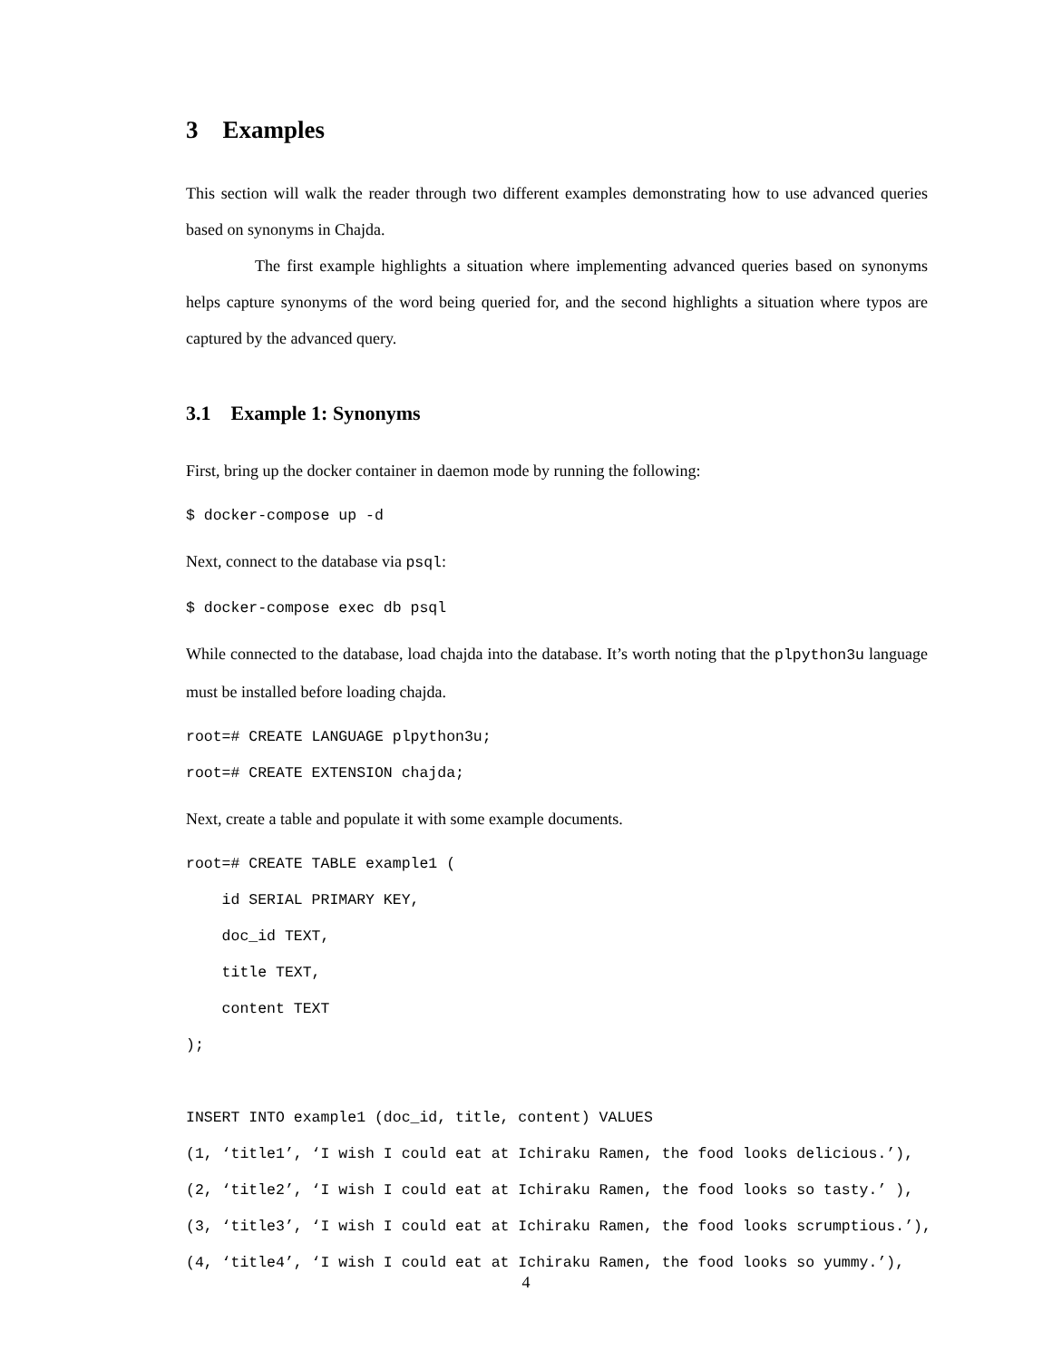3 Examples
This section will walk the reader through two different examples demonstrating how to use advanced queries based on synonyms in Chajda.
The first example highlights a situation where implementing advanced queries based on synonyms helps capture synonyms of the word being queried for, and the second highlights a situation where typos are captured by the advanced query.
3.1 Example 1: Synonyms
First, bring up the docker container in daemon mode by running the following:
$ docker-compose up -d
Next, connect to the database via psql:
$ docker-compose exec db psql
While connected to the database, load chajda into the database. It’s worth noting that the plpython3u language must be installed before loading chajda.
root=# CREATE LANGUAGE plpython3u; root=# CREATE EXTENSION chajda;
Next, create a table and populate it with some example documents.
root=# CREATE TABLE example1 ( id SERIAL PRIMARY KEY, doc_id TEXT, title TEXT, content TEXT ); INSERT INTO example1 (doc_id, title, content) VALUES (1, ‘title1’, ‘I wish I could eat at Ichiraku Ramen, the food looks delicious.’), (2, ‘title2’, ‘I wish I could eat at Ichiraku Ramen, the food looks so tasty.’ ), (3, ‘title3’, ‘I wish I could eat at Ichiraku Ramen, the food looks scrumptious.’), (4, ‘title4’, ‘I wish I could eat at Ichiraku Ramen, the food looks so yummy.’),
4